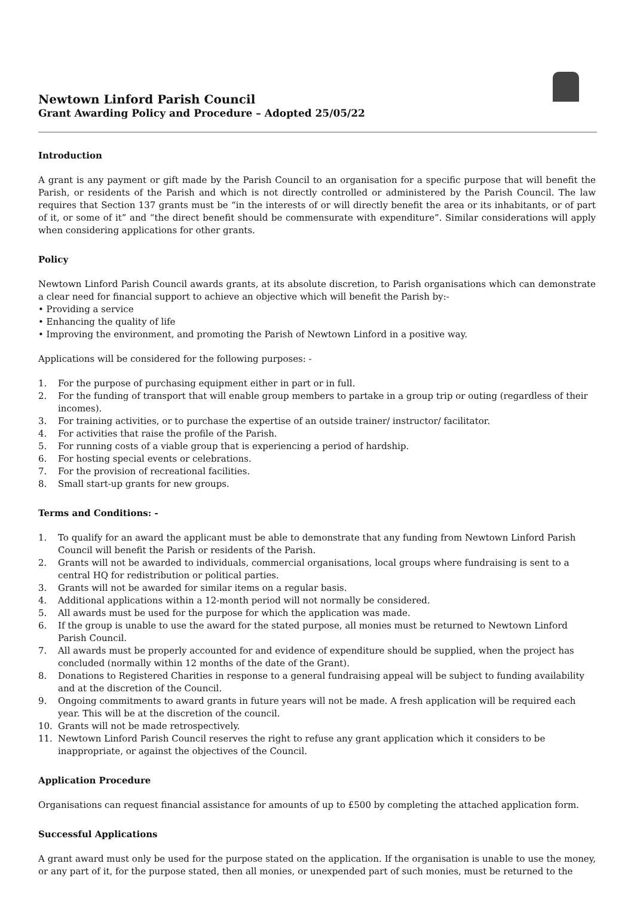Newtown Linford Parish Council
Grant Awarding Policy and Procedure – Adopted 25/05/22
Introduction
A grant is any payment or gift made by the Parish Council to an organisation for a specific purpose that will benefit the Parish, or residents of the Parish and which is not directly controlled or administered by the Parish Council. The law requires that Section 137 grants must be “in the interests of or will directly benefit the area or its inhabitants, or of part of it, or some of it” and “the direct benefit should be commensurate with expenditure”. Similar considerations will apply when considering applications for other grants.
Policy
Newtown Linford Parish Council awards grants, at its absolute discretion, to Parish organisations which can demonstrate a clear need for financial support to achieve an objective which will benefit the Parish by:-
• Providing a service
• Enhancing the quality of life
• Improving the environment, and promoting the Parish of Newtown Linford in a positive way.
Applications will be considered for the following purposes: -
1. For the purpose of purchasing equipment either in part or in full.
2. For the funding of transport that will enable group members to partake in a group trip or outing (regardless of their incomes).
3. For training activities, or to purchase the expertise of an outside trainer/ instructor/ facilitator.
4. For activities that raise the profile of the Parish.
5. For running costs of a viable group that is experiencing a period of hardship.
6. For hosting special events or celebrations.
7. For the provision of recreational facilities.
8. Small start-up grants for new groups.
Terms and Conditions: -
1. To qualify for an award the applicant must be able to demonstrate that any funding from Newtown Linford Parish Council will benefit the Parish or residents of the Parish.
2. Grants will not be awarded to individuals, commercial organisations, local groups where fundraising is sent to a central HQ for redistribution or political parties.
3. Grants will not be awarded for similar items on a regular basis.
4. Additional applications within a 12-month period will not normally be considered.
5. All awards must be used for the purpose for which the application was made.
6. If the group is unable to use the award for the stated purpose, all monies must be returned to Newtown Linford Parish Council.
7. All awards must be properly accounted for and evidence of expenditure should be supplied, when the project has concluded (normally within 12 months of the date of the Grant).
8. Donations to Registered Charities in response to a general fundraising appeal will be subject to funding availability and at the discretion of the Council.
9. Ongoing commitments to award grants in future years will not be made. A fresh application will be required each year. This will be at the discretion of the council.
10. Grants will not be made retrospectively.
11. Newtown Linford Parish Council reserves the right to refuse any grant application which it considers to be inappropriate, or against the objectives of the Council.
Application Procedure
Organisations can request financial assistance for amounts of up to £500 by completing the attached application form.
Successful Applications
A grant award must only be used for the purpose stated on the application. If the organisation is unable to use the money, or any part of it, for the purpose stated, then all monies, or unexpended part of such monies, must be returned to the